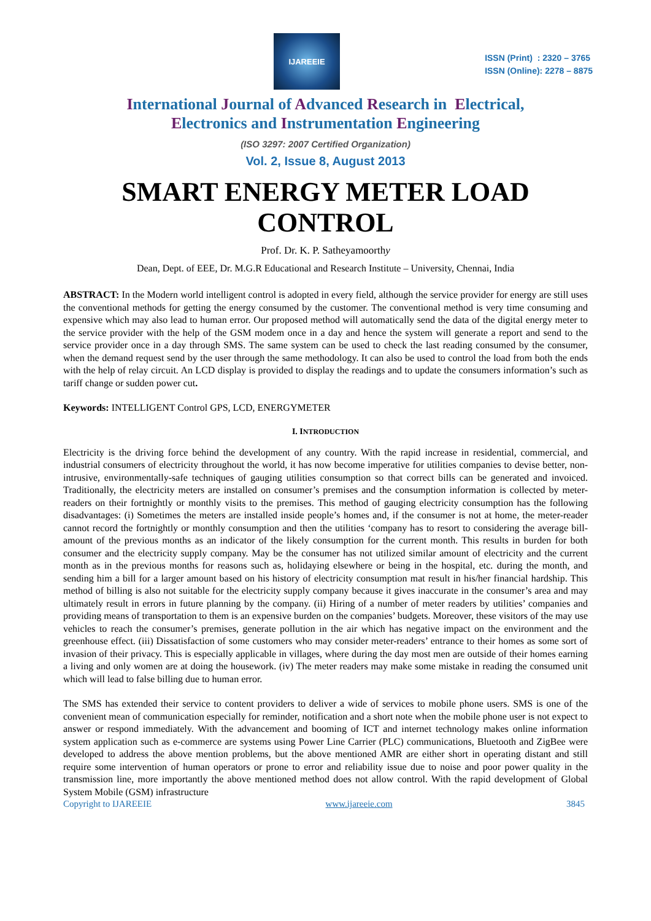IJAREEIE
ISSN (Print) : 2320 – 3765
ISSN (Online): 2278 – 8875
International Journal of Advanced Research in Electrical,
Electronics and Instrumentation Engineering
(ISO 3297: 2007 Certified Organization)
Vol. 2, Issue 8, August 2013
SMART ENERGY METER LOAD CONTROL
Prof. Dr. K. P. Satheyamoorthy
Dean, Dept. of EEE, Dr. M.G.R Educational and Research Institute – University, Chennai, India
ABSTRACT: In the Modern world intelligent control is adopted in every field, although the service provider for energy are still uses the conventional methods for getting the energy consumed by the customer. The conventional method is very time consuming and expensive which may also lead to human error. Our proposed method will automatically send the data of the digital energy meter to the service provider with the help of the GSM modem once in a day and hence the system will generate a report and send to the service provider once in a day through SMS. The same system can be used to check the last reading consumed by the consumer, when the demand request send by the user through the same methodology. It can also be used to control the load from both the ends with the help of relay circuit. An LCD display is provided to display the readings and to update the consumers information’s such as tariff change or sudden power cut.
Keywords: INTELLIGENT Control GPS, LCD, ENERGYMETER
I. INTRODUCTION
Electricity is the driving force behind the development of any country. With the rapid increase in residential, commercial, and industrial consumers of electricity throughout the world, it has now become imperative for utilities companies to devise better, non-intrusive, environmentally-safe techniques of gauging utilities consumption so that correct bills can be generated and invoiced. Traditionally, the electricity meters are installed on consumer’s premises and the consumption information is collected by meter-readers on their fortnightly or monthly visits to the premises. This method of gauging electricity consumption has the following disadvantages: (i) Sometimes the meters are installed inside people’s homes and, if the consumer is not at home, the meter-reader cannot record the fortnightly or monthly consumption and then the utilities ‘company has to resort to considering the average bill-amount of the previous months as an indicator of the likely consumption for the current month. This results in burden for both consumer and the electricity supply company. May be the consumer has not utilized similar amount of electricity and the current month as in the previous months for reasons such as, holidaying elsewhere or being in the hospital, etc. during the month, and sending him a bill for a larger amount based on his history of electricity consumption mat result in his/her financial hardship. This method of billing is also not suitable for the electricity supply company because it gives inaccurate in the consumer’s area and may ultimately result in errors in future planning by the company. (ii) Hiring of a number of meter readers by utilities’ companies and providing means of transportation to them is an expensive burden on the companies’ budgets. Moreover, these visitors of the may use vehicles to reach the consumer’s premises, generate pollution in the air which has negative impact on the environment and the greenhouse effect. (iii) Dissatisfaction of some customers who may consider meter-readers’ entrance to their homes as some sort of invasion of their privacy. This is especially applicable in villages, where during the day most men are outside of their homes earning a living and only women are at doing the housework. (iv) The meter readers may make some mistake in reading the consumed unit which will lead to false billing due to human error.
The SMS has extended their service to content providers to deliver a wide of services to mobile phone users. SMS is one of the convenient mean of communication especially for reminder, notification and a short note when the mobile phone user is not expect to answer or respond immediately. With the advancement and booming of ICT and internet technology makes online information system application such as e-commerce are systems using Power Line Carrier (PLC) communications, Bluetooth and ZigBee were developed to address the above mention problems, but the above mentioned AMR are either short in operating distant and still require some intervention of human operators or prone to error and reliability issue due to noise and poor power quality in the transmission line, more importantly the above mentioned method does not allow control. With the rapid development of Global System Mobile (GSM) infrastructure
Copyright to IJAREEIE www.ijareeie.com 3845